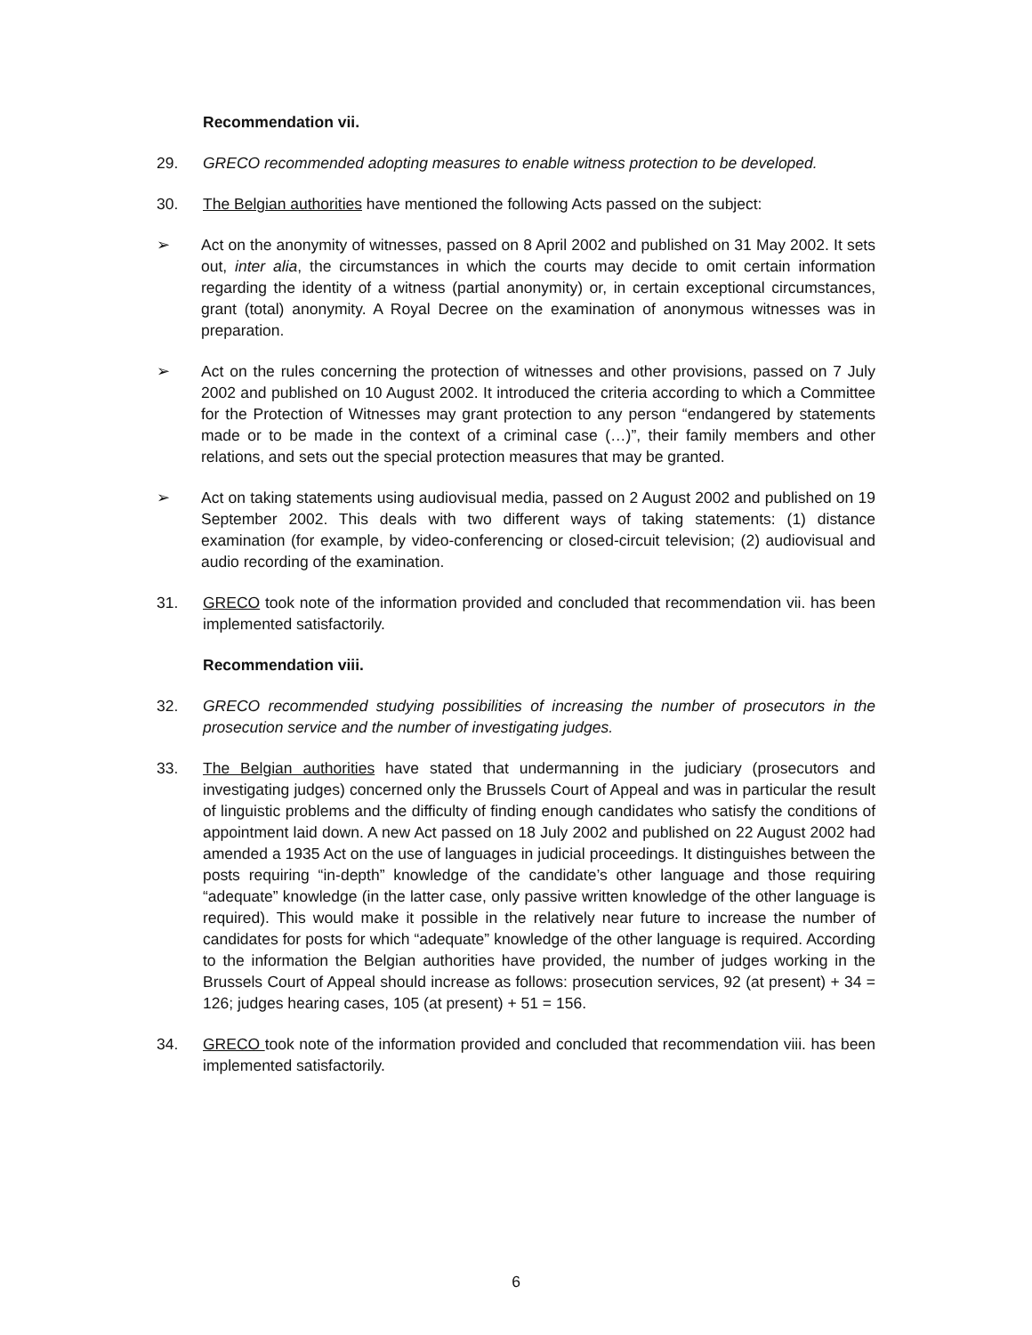Recommendation vii.
29. GRECO recommended adopting measures to enable witness protection to be developed.
30. The Belgian authorities have mentioned the following Acts passed on the subject:
➢ Act on the anonymity of witnesses, passed on 8 April 2002 and published on 31 May 2002. It sets out, inter alia, the circumstances in which the courts may decide to omit certain information regarding the identity of a witness (partial anonymity) or, in certain exceptional circumstances, grant (total) anonymity. A Royal Decree on the examination of anonymous witnesses was in preparation.
➢ Act on the rules concerning the protection of witnesses and other provisions, passed on 7 July 2002 and published on 10 August 2002. It introduced the criteria according to which a Committee for the Protection of Witnesses may grant protection to any person “endangered by statements made or to be made in the context of a criminal case (…)”, their family members and other relations, and sets out the special protection measures that may be granted.
➢ Act on taking statements using audiovisual media, passed on 2 August 2002 and published on 19 September 2002. This deals with two different ways of taking statements: (1) distance examination (for example, by video-conferencing or closed-circuit television; (2) audiovisual and audio recording of the examination.
31. GRECO took note of the information provided and concluded that recommendation vii. has been implemented satisfactorily.
Recommendation viii.
32. GRECO recommended studying possibilities of increasing the number of prosecutors in the prosecution service and the number of investigating judges.
33. The Belgian authorities have stated that undermanning in the judiciary (prosecutors and investigating judges) concerned only the Brussels Court of Appeal and was in particular the result of linguistic problems and the difficulty of finding enough candidates who satisfy the conditions of appointment laid down. A new Act passed on 18 July 2002 and published on 22 August 2002 had amended a 1935 Act on the use of languages in judicial proceedings. It distinguishes between the posts requiring “in-depth” knowledge of the candidate’s other language and those requiring “adequate” knowledge (in the latter case, only passive written knowledge of the other language is required). This would make it possible in the relatively near future to increase the number of candidates for posts for which “adequate” knowledge of the other language is required. According to the information the Belgian authorities have provided, the number of judges working in the Brussels Court of Appeal should increase as follows: prosecution services, 92 (at present) + 34 = 126; judges hearing cases, 105 (at present) + 51 = 156.
34. GRECO took note of the information provided and concluded that recommendation viii. has been implemented satisfactorily.
6